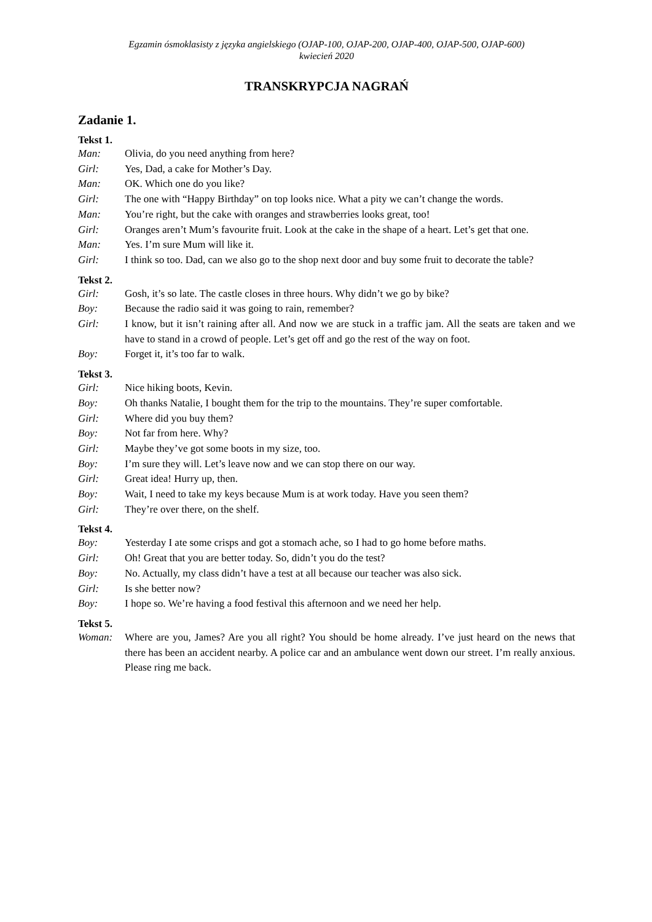Egzamin ósmoklasisty z języka angielskiego (OJAP-100, OJAP-200, OJAP-400, OJAP-500, OJAP-600)
kwiecień 2020
TRANSKRYPCJA NAGRAŃ
Zadanie 1.
Tekst 1.
Man: Olivia, do you need anything from here?
Girl: Yes, Dad, a cake for Mother’s Day.
Man: OK. Which one do you like?
Girl: The one with “Happy Birthday” on top looks nice. What a pity we can’t change the words.
Man: You’re right, but the cake with oranges and strawberries looks great, too!
Girl: Oranges aren’t Mum’s favourite fruit. Look at the cake in the shape of a heart. Let’s get that one.
Man: Yes. I’m sure Mum will like it.
Girl: I think so too. Dad, can we also go to the shop next door and buy some fruit to decorate the table?
Tekst 2.
Girl: Gosh, it’s so late. The castle closes in three hours. Why didn’t we go by bike?
Boy: Because the radio said it was going to rain, remember?
Girl: I know, but it isn’t raining after all. And now we are stuck in a traffic jam. All the seats are taken and we have to stand in a crowd of people. Let’s get off and go the rest of the way on foot.
Boy: Forget it, it’s too far to walk.
Tekst 3.
Girl: Nice hiking boots, Kevin.
Boy: Oh thanks Natalie, I bought them for the trip to the mountains. They’re super comfortable.
Girl: Where did you buy them?
Boy: Not far from here. Why?
Girl: Maybe they’ve got some boots in my size, too.
Boy: I’m sure they will. Let’s leave now and we can stop there on our way.
Girl: Great idea! Hurry up, then.
Boy: Wait, I need to take my keys because Mum is at work today. Have you seen them?
Girl: They’re over there, on the shelf.
Tekst 4.
Boy: Yesterday I ate some crisps and got a stomach ache, so I had to go home before maths.
Girl: Oh! Great that you are better today. So, didn’t you do the test?
Boy: No. Actually, my class didn’t have a test at all because our teacher was also sick.
Girl: Is she better now?
Boy: I hope so. We’re having a food festival this afternoon and we need her help.
Tekst 5.
Woman: Where are you, James? Are you all right? You should be home already. I’ve just heard on the news that there has been an accident nearby. A police car and an ambulance went down our street. I’m really anxious. Please ring me back.